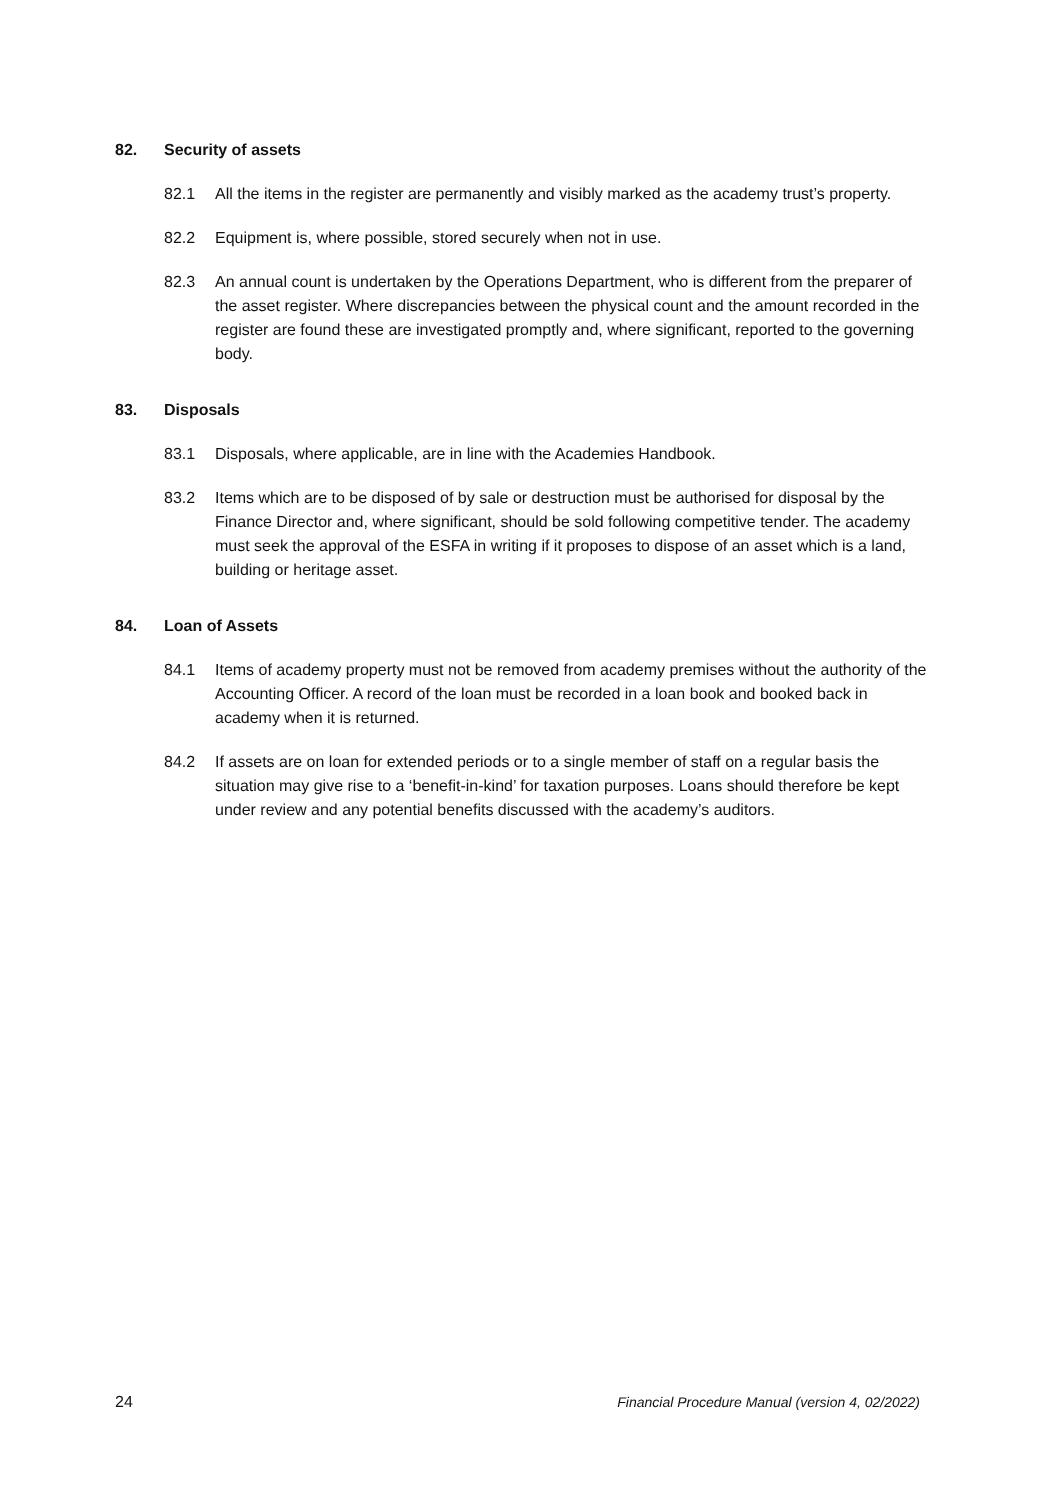82. Security of assets
82.1 All the items in the register are permanently and visibly marked as the academy trust’s property.
82.2 Equipment is, where possible, stored securely when not in use.
82.3 An annual count is undertaken by the Operations Department, who is different from the preparer of the asset register. Where discrepancies between the physical count and the amount recorded in the register are found these are investigated promptly and, where significant, reported to the governing body.
83. Disposals
83.1 Disposals, where applicable, are in line with the Academies Handbook.
83.2 Items which are to be disposed of by sale or destruction must be authorised for disposal by the Finance Director and, where significant, should be sold following competitive tender. The academy must seek the approval of the ESFA in writing if it proposes to dispose of an asset which is a land, building or heritage asset.
84. Loan of Assets
84.1 Items of academy property must not be removed from academy premises without the authority of the Accounting Officer. A record of the loan must be recorded in a loan book and booked back in academy when it is returned.
84.2 If assets are on loan for extended periods or to a single member of staff on a regular basis the situation may give rise to a ‘benefit-in-kind’ for taxation purposes. Loans should therefore be kept under review and any potential benefits discussed with the academy’s auditors.
24 Financial Procedure Manual (version 4, 02/2022)